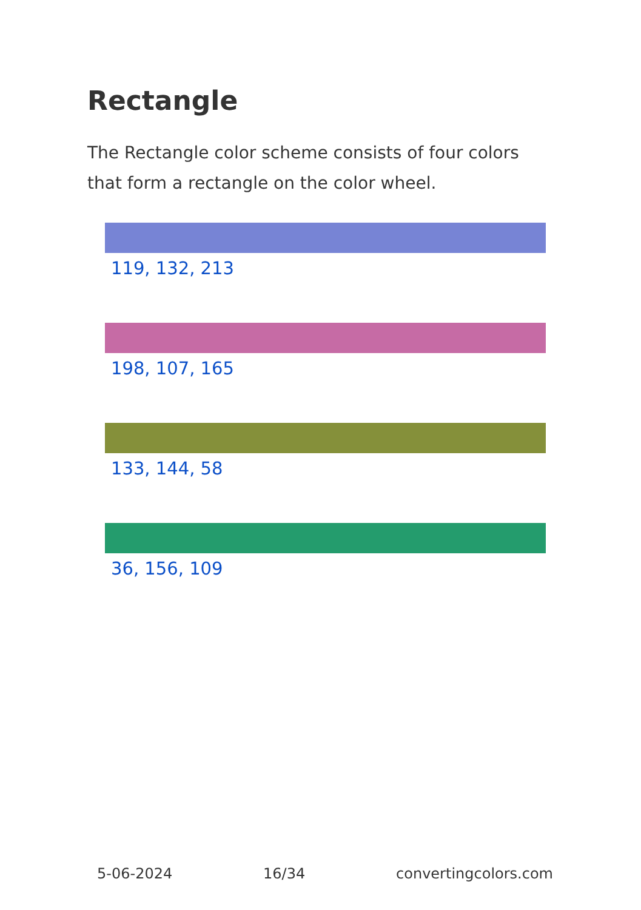Rectangle
The Rectangle color scheme consists of four colors that form a rectangle on the color wheel.
119, 132, 213
198, 107, 165
133, 144, 58
36, 156, 109
5-06-2024 16/34 convertingcolors.com